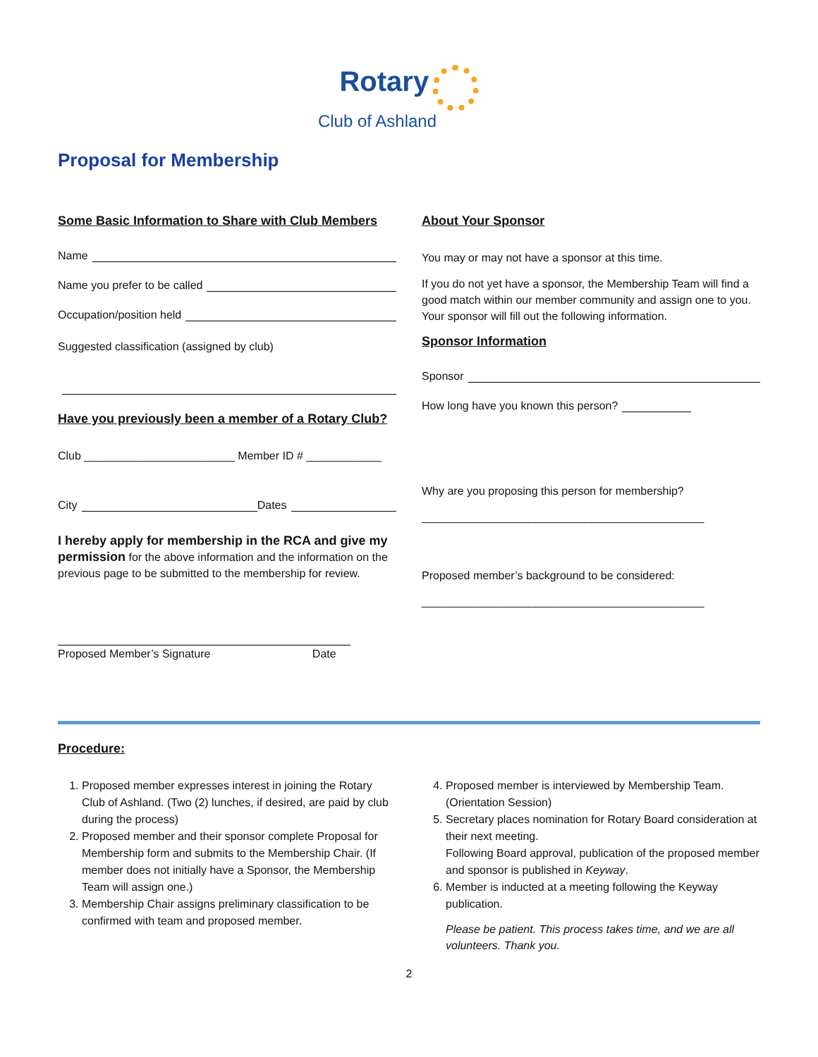Rotary
Club of Ashland
Proposal for Membership
Some Basic Information to Share with Club Members
Name
Name you prefer to be called
Occupation/position held
Suggested classification (assigned by club)
Have you previously been a member of a Rotary Club?
Club ________________________ Member ID # ____________
City Dates
I hereby apply for membership in the RCA and give my permission for the above information and the information on the previous page to be submitted to the membership for review.
Proposed Member’s Signature Date
About Your Sponsor
You may or may not have a sponsor at this time.
If you do not yet have a sponsor, the Membership Team will find a good match within our member community and assign one to you. Your sponsor will fill out the following information.
Sponsor Information
Sponsor
How long have you known this person?
Why are you proposing this person for membership?
_____________________________________________
Proposed member’s background to be considered:
_____________________________________________
Procedure:
1. Proposed member expresses interest in joining the Rotary Club of Ashland. (Two (2) lunches, if desired, are paid by club during the process)
2. Proposed member and their sponsor complete Proposal for Membership form and submits to the Membership Chair. (If member does not initially have a Sponsor, the Membership Team will assign one.)
3. Membership Chair assigns preliminary classification to be confirmed with team and proposed member.
4. Proposed member is interviewed by Membership Team. (Orientation Session)
5. Secretary places nomination for Rotary Board consideration at their next meeting.
Following Board approval, publication of the proposed member and sponsor is published in Keyway.
6. Member is inducted at a meeting following the Keyway publication.
Please be patient. This process takes time, and we are all volunteers. Thank you.
2